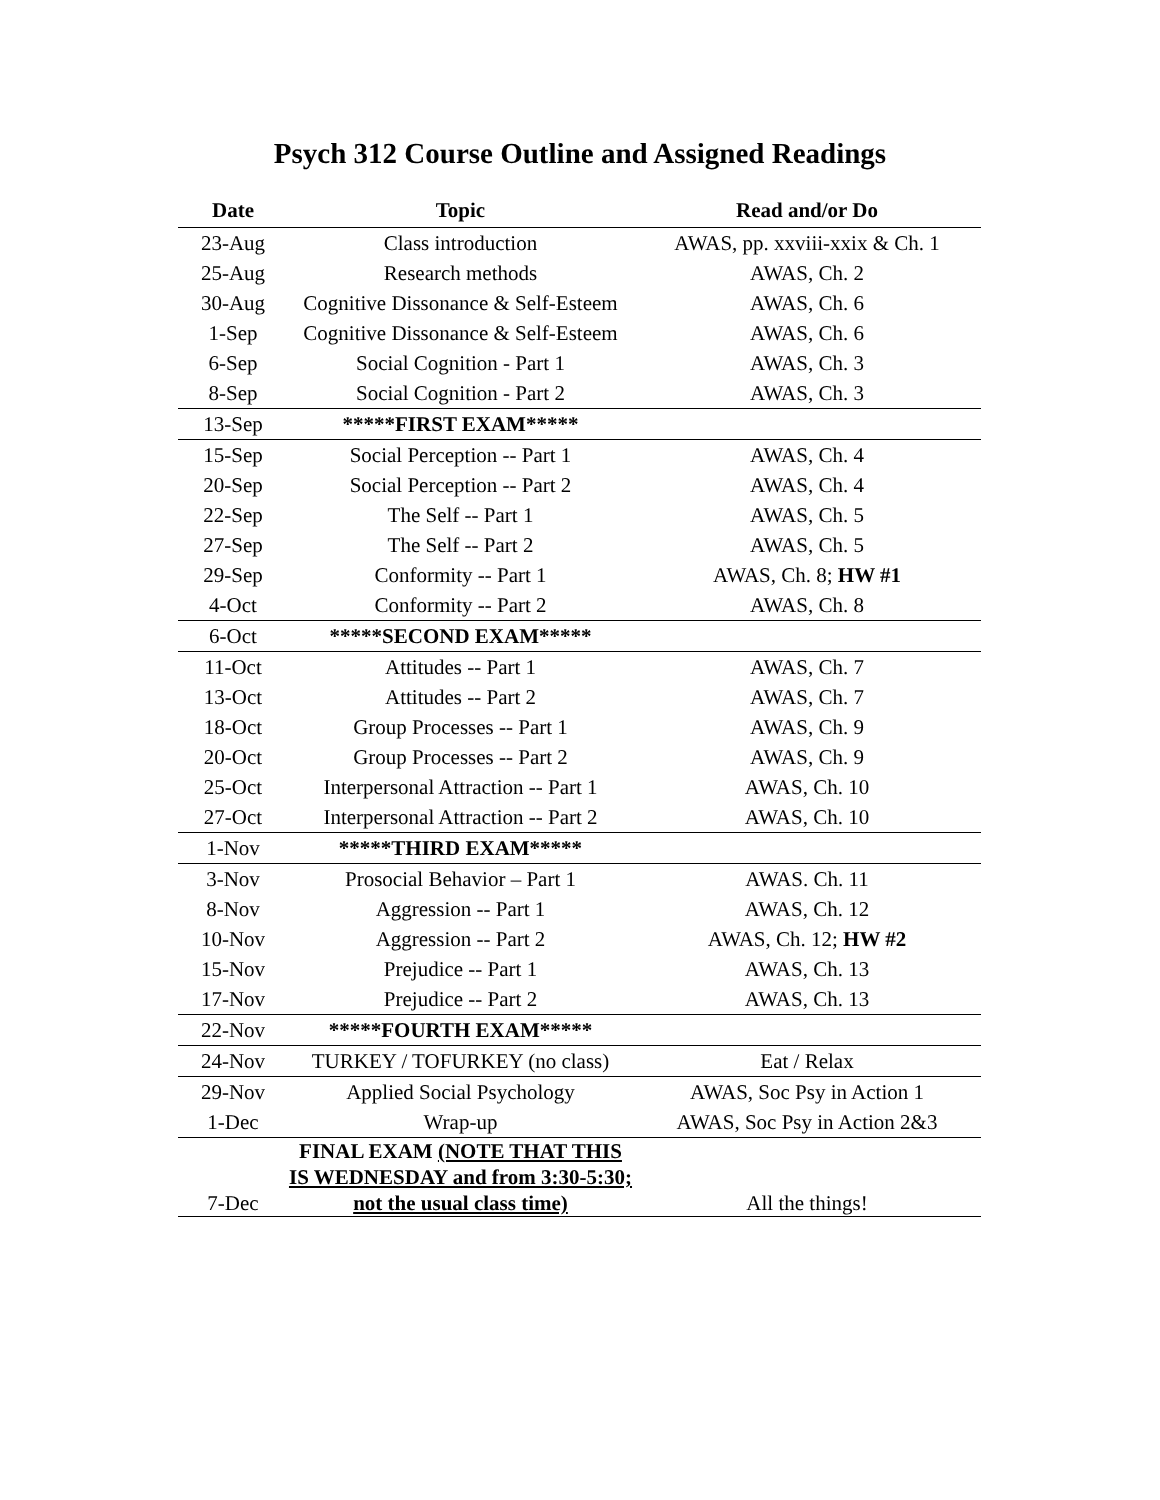Psych 312 Course Outline and Assigned Readings
| Date | Topic | Read and/or Do |
| --- | --- | --- |
| 23-Aug | Class introduction | AWAS, pp. xxviii-xxix & Ch. 1 |
| 25-Aug | Research methods | AWAS, Ch. 2 |
| 30-Aug | Cognitive Dissonance & Self-Esteem | AWAS, Ch. 6 |
| 1-Sep | Cognitive Dissonance & Self-Esteem | AWAS, Ch. 6 |
| 6-Sep | Social Cognition - Part 1 | AWAS, Ch. 3 |
| 8-Sep | Social Cognition - Part 2 | AWAS, Ch. 3 |
| 13-Sep | *****FIRST EXAM***** | |
| 15-Sep | Social Perception -- Part 1 | AWAS, Ch. 4 |
| 20-Sep | Social Perception -- Part 2 | AWAS, Ch. 4 |
| 22-Sep | The Self -- Part 1 | AWAS, Ch. 5 |
| 27-Sep | The Self -- Part 2 | AWAS, Ch. 5 |
| 29-Sep | Conformity -- Part 1 | AWAS, Ch. 8; HW #1 |
| 4-Oct | Conformity -- Part 2 | AWAS, Ch. 8 |
| 6-Oct | *****SECOND EXAM***** | |
| 11-Oct | Attitudes -- Part 1 | AWAS, Ch. 7 |
| 13-Oct | Attitudes -- Part 2 | AWAS, Ch. 7 |
| 18-Oct | Group Processes -- Part 1 | AWAS, Ch. 9 |
| 20-Oct | Group Processes -- Part 2 | AWAS, Ch. 9 |
| 25-Oct | Interpersonal Attraction -- Part 1 | AWAS, Ch. 10 |
| 27-Oct | Interpersonal Attraction -- Part 2 | AWAS, Ch. 10 |
| 1-Nov | *****THIRD EXAM***** | |
| 3-Nov | Prosocial Behavior – Part 1 | AWAS. Ch. 11 |
| 8-Nov | Aggression -- Part 1 | AWAS, Ch. 12 |
| 10-Nov | Aggression -- Part 2 | AWAS, Ch. 12; HW #2 |
| 15-Nov | Prejudice -- Part 1 | AWAS, Ch. 13 |
| 17-Nov | Prejudice -- Part 2 | AWAS, Ch. 13 |
| 22-Nov | *****FOURTH EXAM***** | |
| 24-Nov | TURKEY / TOFURKEY (no class) | Eat / Relax |
| 29-Nov | Applied Social Psychology | AWAS, Soc Psy in Action 1 |
| 1-Dec | Wrap-up | AWAS, Soc Psy in Action 2&3 |
| 7-Dec | FINAL EXAM (NOTE THAT THIS IS WEDNESDAY and from 3:30-5:30; not the usual class time) | All the things! |